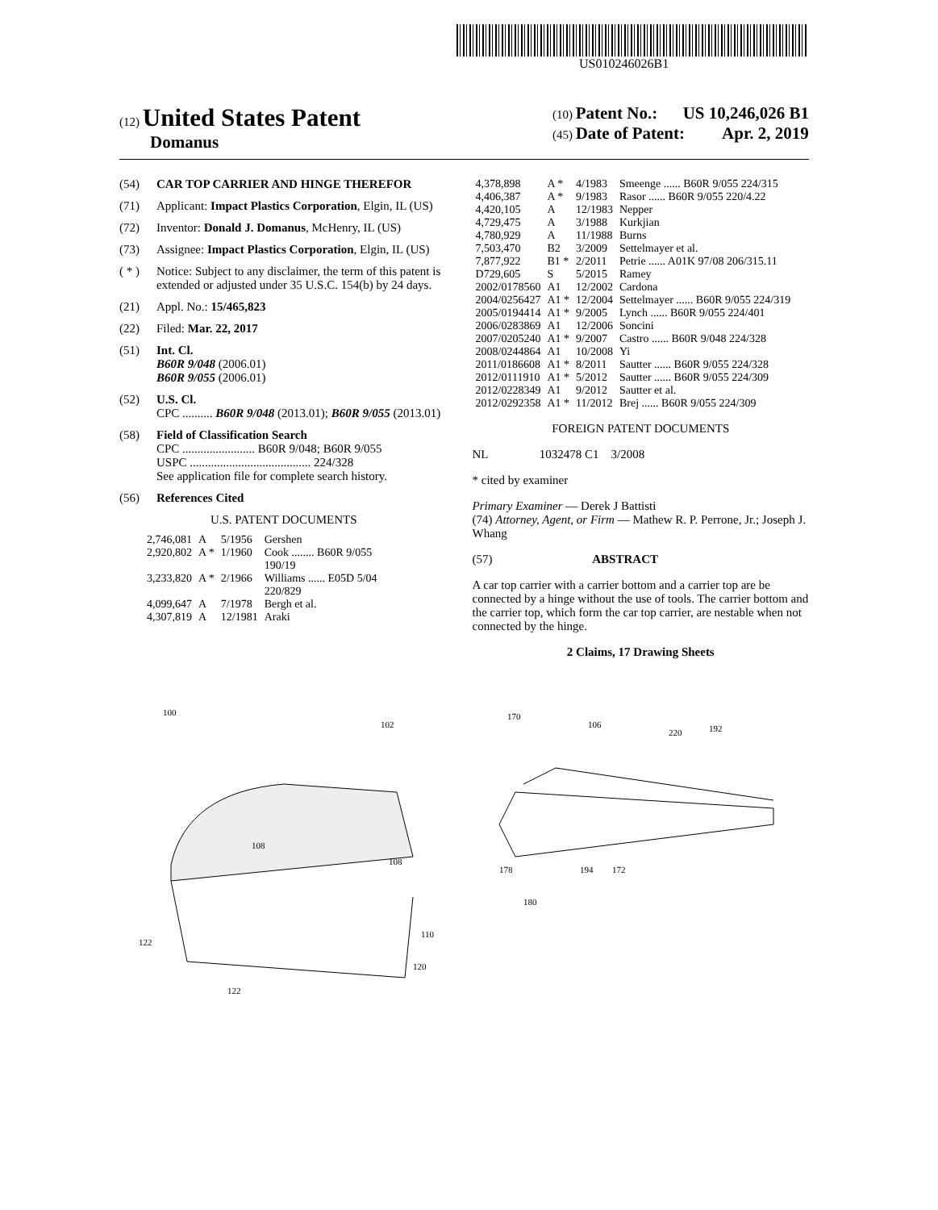US010246026B1
(12) United States Patent
Domanus
(10) Patent No.: US 10,246,026 B1
(45) Date of Patent: Apr. 2, 2019
(54) CAR TOP CARRIER AND HINGE THEREFOR
(71) Applicant: Impact Plastics Corporation, Elgin, IL (US)
(72) Inventor: Donald J. Domanus, McHenry, IL (US)
(73) Assignee: Impact Plastics Corporation, Elgin, IL (US)
( * ) Notice: Subject to any disclaimer, the term of this patent is extended or adjusted under 35 U.S.C. 154(b) by 24 days.
(21) Appl. No.: 15/465,823
(22) Filed: Mar. 22, 2017
(51) Int. Cl.
B60R 9/048 (2006.01)
B60R 9/055 (2006.01)
(52) U.S. Cl.
CPC .......... B60R 9/048 (2013.01); B60R 9/055 (2013.01)
(58) Field of Classification Search
CPC ........................ B60R 9/048; B60R 9/055
USPC ........................................ 224/328
See application file for complete search history.
(56) References Cited
U.S. PATENT DOCUMENTS
| 2,746,081 | A | 5/1956 | Gershen |
| 2,920,802 | A * | 1/1960 | Cook ........ B60R 9/055 190/19 |
| 3,233,820 | A * | 2/1966 | Williams ...... E05D 5/04 220/829 |
| 4,099,647 | A | 7/1978 | Bergh et al. |
| 4,307,819 | A | 12/1981 | Araki |
| 4,378,898 | A * | 4/1983 | Smeenge ...... B60R 9/055 224/315 |
| 4,406,387 | A * | 9/1983 | Rasor ...... B60R 9/055 220/4.22 |
| 4,420,105 | A | 12/1983 | Nepper |
| 4,729,475 | A | 3/1988 | Kurkjian |
| 4,780,929 | A | 11/1988 | Burns |
| 7,503,470 | B2 | 3/2009 | Settelmayer et al. |
| 7,877,922 | B1 * | 2/2011 | Petrie ...... A01K 97/08 206/315.11 |
| D729,605 | S | 5/2015 | Ramey |
| 2002/0178560 | A1 | 12/2002 | Cardona |
| 2004/0256427 | A1 * | 12/2004 | Settelmayer ...... B60R 9/055 224/319 |
| 2005/0194414 | A1 * | 9/2005 | Lynch ...... B60R 9/055 224/401 |
| 2006/0283869 | A1 | 12/2006 | Soncini |
| 2007/0205240 | A1 * | 9/2007 | Castro ...... B60R 9/048 224/328 |
| 2008/0244864 | A1 | 10/2008 | Yi |
| 2011/0186608 | A1 * | 8/2011 | Sautter ...... B60R 9/055 224/328 |
| 2012/0111910 | A1 * | 5/2012 | Sautter ...... B60R 9/055 224/309 |
| 2012/0228349 | A1 | 9/2012 | Sautter et al. |
| 2012/0292358 | A1 * | 11/2012 | Brej ...... B60R 9/055 224/309 |
FOREIGN PATENT DOCUMENTS
NL 1032478 C1 3/2008
* cited by examiner
Primary Examiner — Derek J Battisti
(74) Attorney, Agent, or Firm — Mathew R. P. Perrone, Jr.; Joseph J. Whang
(57) ABSTRACT
A car top carrier with a carrier bottom and a carrier top are be connected by a hinge without the use of tools. The carrier bottom and the carrier top, which form the car top carrier, are nestable when not connected by the hinge.
2 Claims, 17 Drawing Sheets
100
102
108
108
110
122
120
122
170
106
220
192
178
194
172
180